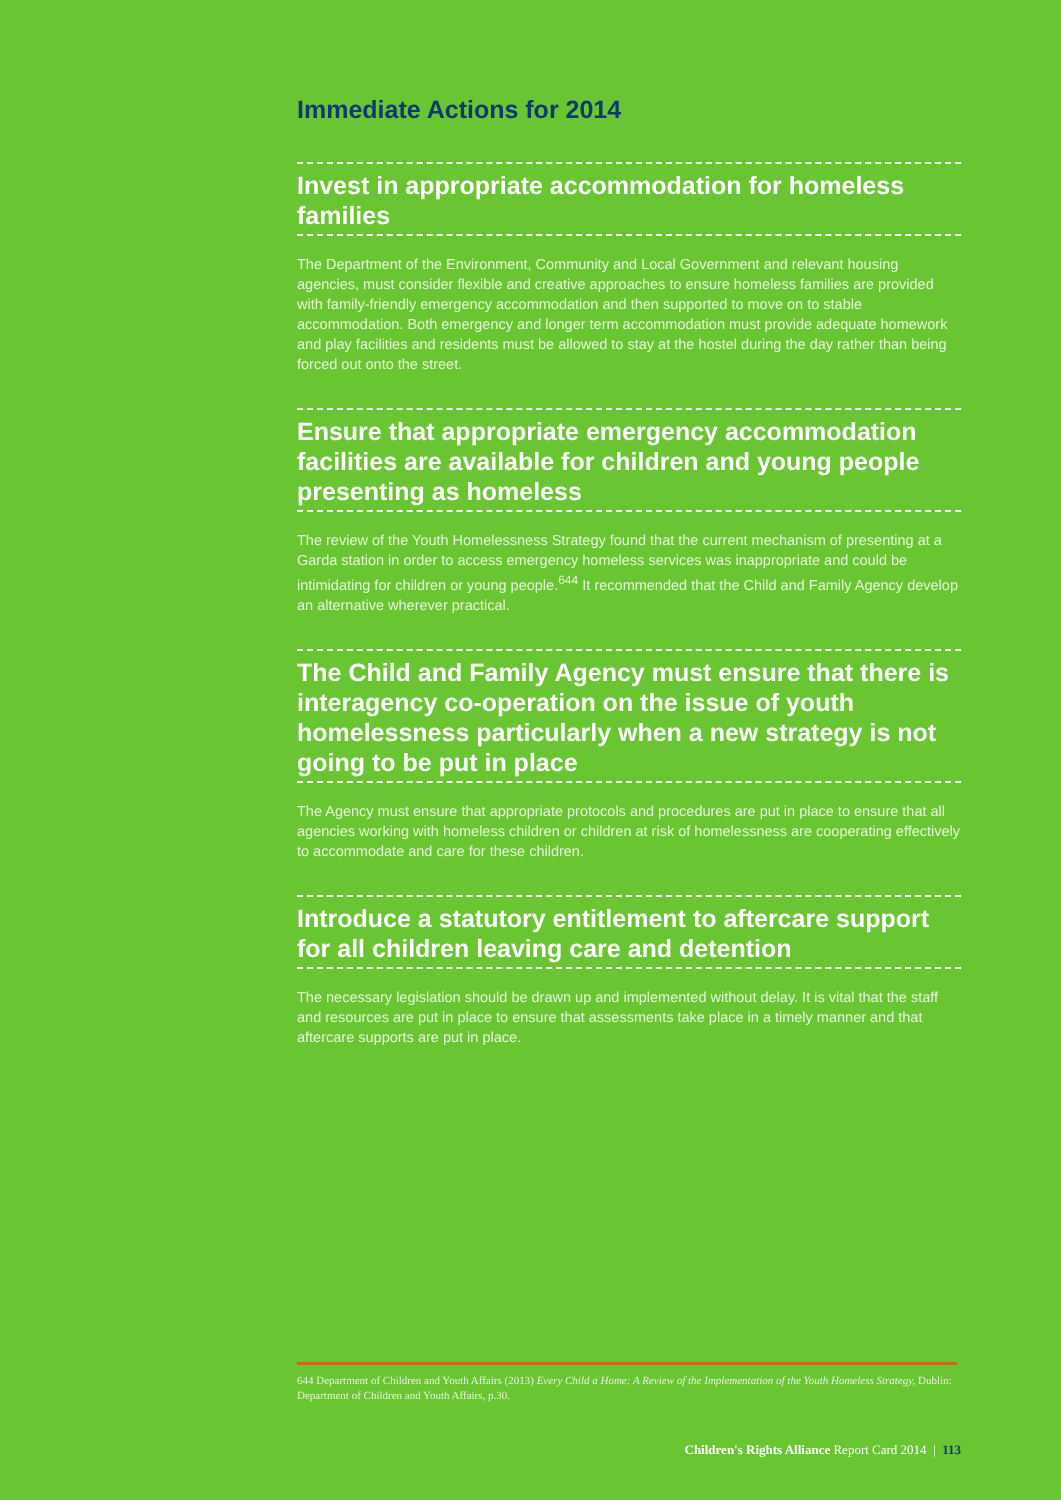Immediate Actions for 2014
Invest in appropriate accommodation for homeless families
The Department of the Environment, Community and Local Government and relevant housing agencies, must consider flexible and creative approaches to ensure homeless families are provided with family-friendly emergency accommodation and then supported to move on to stable accommodation. Both emergency and longer term accommodation must provide adequate homework and play facilities and residents must be allowed to stay at the hostel during the day rather than being forced out onto the street.
Ensure that appropriate emergency accommodation facilities are available for children and young people presenting as homeless
The review of the Youth Homelessness Strategy found that the current mechanism of presenting at a Garda station in order to access emergency homeless services was inappropriate and could be intimidating for children or young people.<sup>644</sup> It recommended that the Child and Family Agency develop an alternative wherever practical.
The Child and Family Agency must ensure that there is interagency co-operation on the issue of youth homelessness particularly when a new strategy is not going to be put in place
The Agency must ensure that appropriate protocols and procedures are put in place to ensure that all agencies working with homeless children or children at risk of homelessness are cooperating effectively to accommodate and care for these children.
Introduce a statutory entitlement to aftercare support for all children leaving care and detention
The necessary legislation should be drawn up and implemented without delay. It is vital that the staff and resources are put in place to ensure that assessments take place in a timely manner and that aftercare supports are put in place.
644 Department of Children and Youth Affairs (2013) Every Child a Home: A Review of the Implementation of the Youth Homeless Strategy, Dublin: Department of Children and Youth Affairs, p.30.
Children's Rights Alliance Report Card 2014 | 113